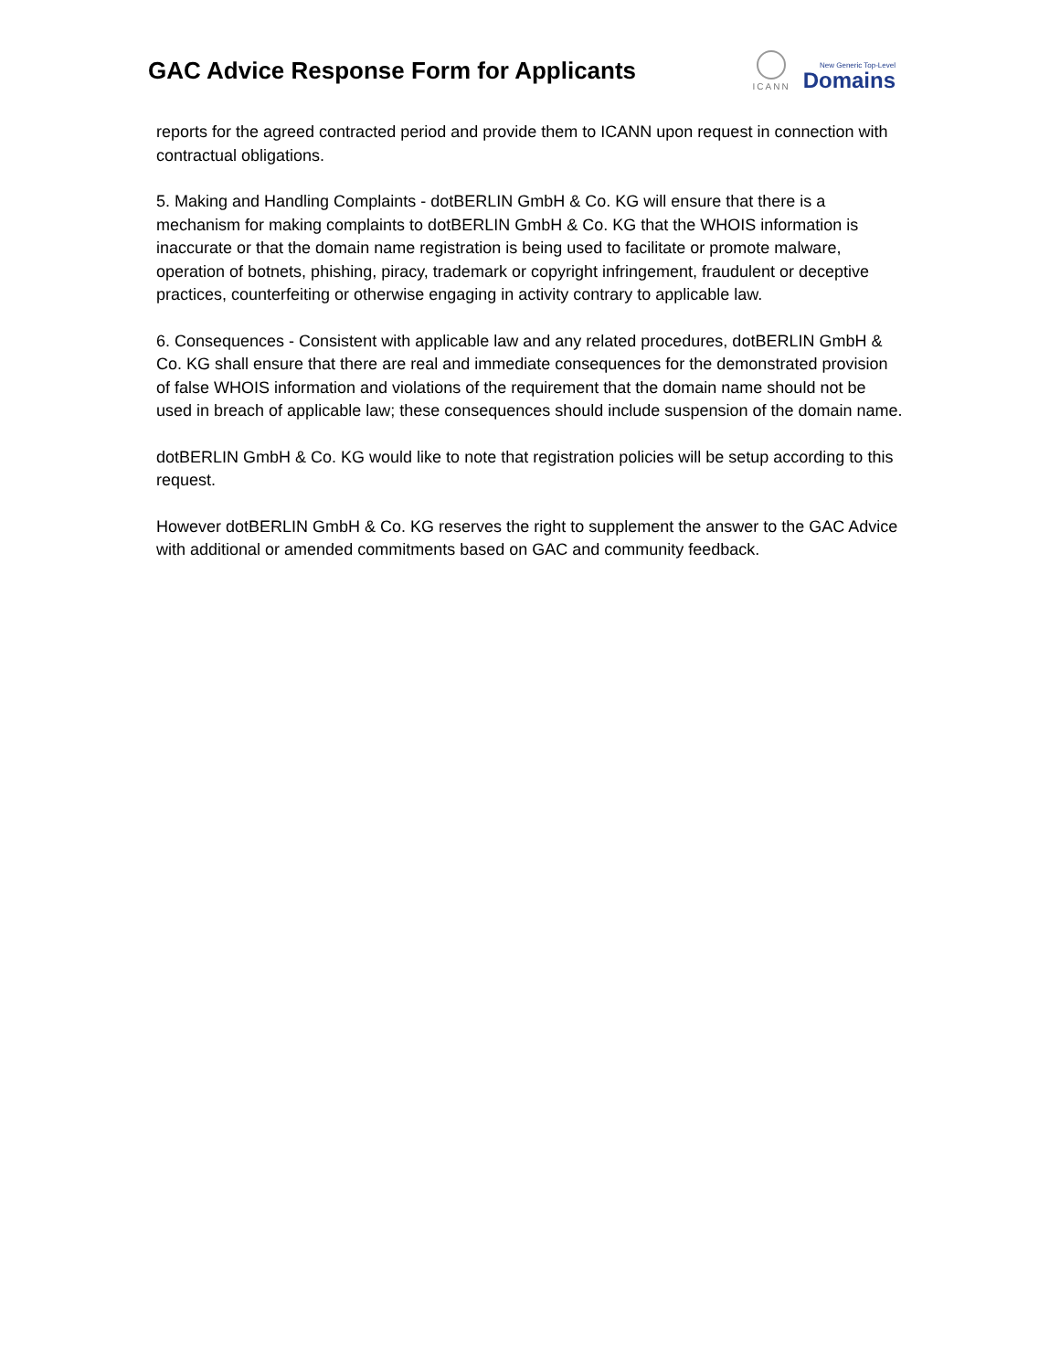GAC Advice Response Form for Applicants
ICANN
New Generic Top-Level
Domains
reports for the agreed contracted period and provide them to ICANN upon request in connection with contractual obligations.
5. Making and Handling Complaints - dotBERLIN GmbH & Co. KG will ensure that there is a mechanism for making complaints to dotBERLIN GmbH & Co. KG that the WHOIS information is inaccurate or that the domain name registration is being used to facilitate or promote malware, operation of botnets, phishing, piracy, trademark or copyright infringement, fraudulent or deceptive practices, counterfeiting or otherwise engaging in activity contrary to applicable law.
6. Consequences - Consistent with applicable law and any related procedures, dotBERLIN GmbH & Co. KG shall ensure that there are real and immediate consequences for the demonstrated provision of false WHOIS information and violations of the requirement that the domain name should not be used in breach of applicable law; these consequences should include suspension of the domain name.
dotBERLIN GmbH & Co. KG would like to note that registration policies will be setup according to this request.
However dotBERLIN GmbH & Co. KG reserves the right to supplement the answer to the GAC Advice with additional or amended commitments based on GAC and community feedback.